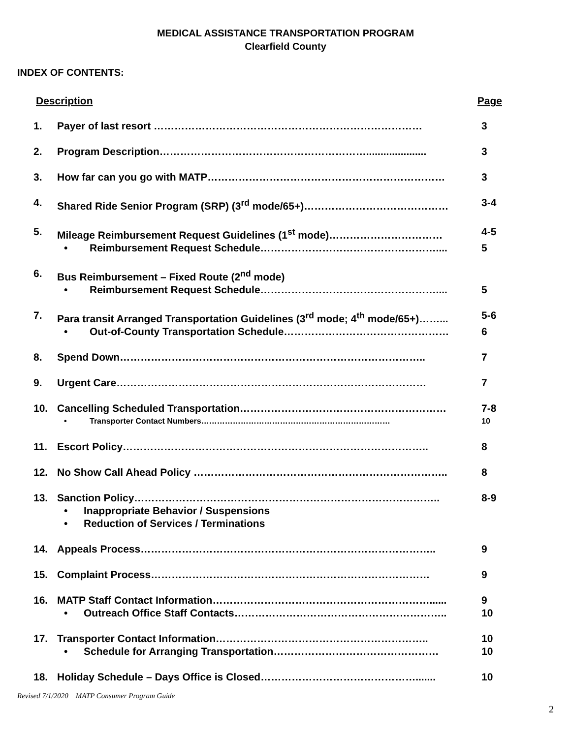MEDICAL ASSISTANCE TRANSPORTATION PROGRAM
Clearfield County
INDEX OF CONTENTS:
Description Page
1. Payer of last resort …………………………………………………………………… 3
2. Program Description……………………………………………………..................... 3
3. How far can you go with MATP…………………………………………………………… 3
4. Shared Ride Senior Program (SRP) (3<sup>rd</sup> mode/65+)…………………………………… 3-4
5. Mileage Reimbursement Request Guidelines (1<sup>st</sup> mode)…………………………… 4-5
• Reimbursement Request Schedule…………………………………………….... 5
6. Bus Reimbursement – Fixed Route (2<sup>nd</sup> mode)
• Reimbursement Request Schedule…………………………………………….... 5
7. Para transit Arranged Transportation Guidelines (3<sup>rd</sup> mode; 4<sup>th</sup> mode/65+)……... 5-6
• Out-of-County Transportation Schedule………………………………………… 6
8. Spend Down…………………………………………………………………………….. 7
9. Urgent Care……………………………………………………………………………… 7
10. Cancelling Scheduled Transportation…………………………………………………… 7-8
• Transporter Contact Numbers……………………………………………………………… 10
11. Escort Policy…………………………………………………………………………….. 8
12. No Show Call Ahead Policy ……………………………………………………………….. 8
13. Sanction Policy…………………………………………………………………………….. 8-9
• Inappropriate Behavior / Suspensions
• Reduction of Services / Terminations
14. Appeals Process………………………………………………………………………….. 9
15. Complaint Process……………………………………………………………………… 9
16. MATP Staff Contact Information………………………………………………………...... 9
• Outreach Office Staff Contacts…………………………………………………….. 10
17. Transporter Contact Information…………………………………………………….. 10
• Schedule for Arranging Transportation………………………………………… 10
18. Holiday Schedule – Days Office is Closed………………………………………....... 10
Revised 7/1/2020 MATP Consumer Program Guide
2